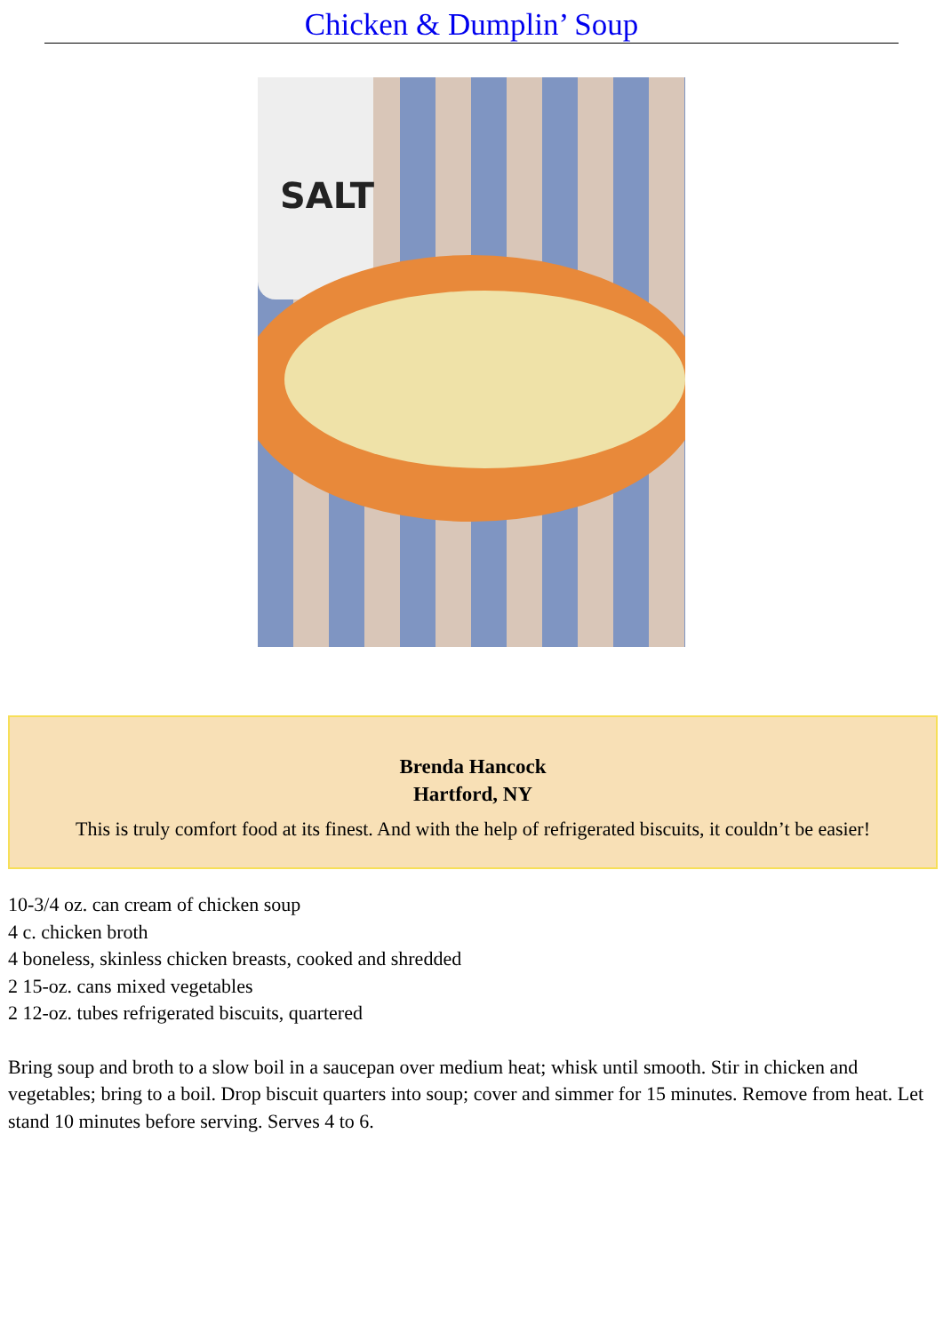Chicken & Dumplin’ Soup
SALT
Brenda Hancock
Hartford, NY
This is truly comfort food at its finest. And with the help of refrigerated biscuits, it couldn’t be easier!
10-3/4 oz. can cream of chicken soup
4 c. chicken broth
4 boneless, skinless chicken breasts, cooked and shredded
2 15-oz. cans mixed vegetables
2 12-oz. tubes refrigerated biscuits, quartered
Bring soup and broth to a slow boil in a saucepan over medium heat; whisk until smooth. Stir in chicken and vegetables; bring to a boil. Drop biscuit quarters into soup; cover and simmer for 15 minutes. Remove from heat. Let stand 10 minutes before serving. Serves 4 to 6.